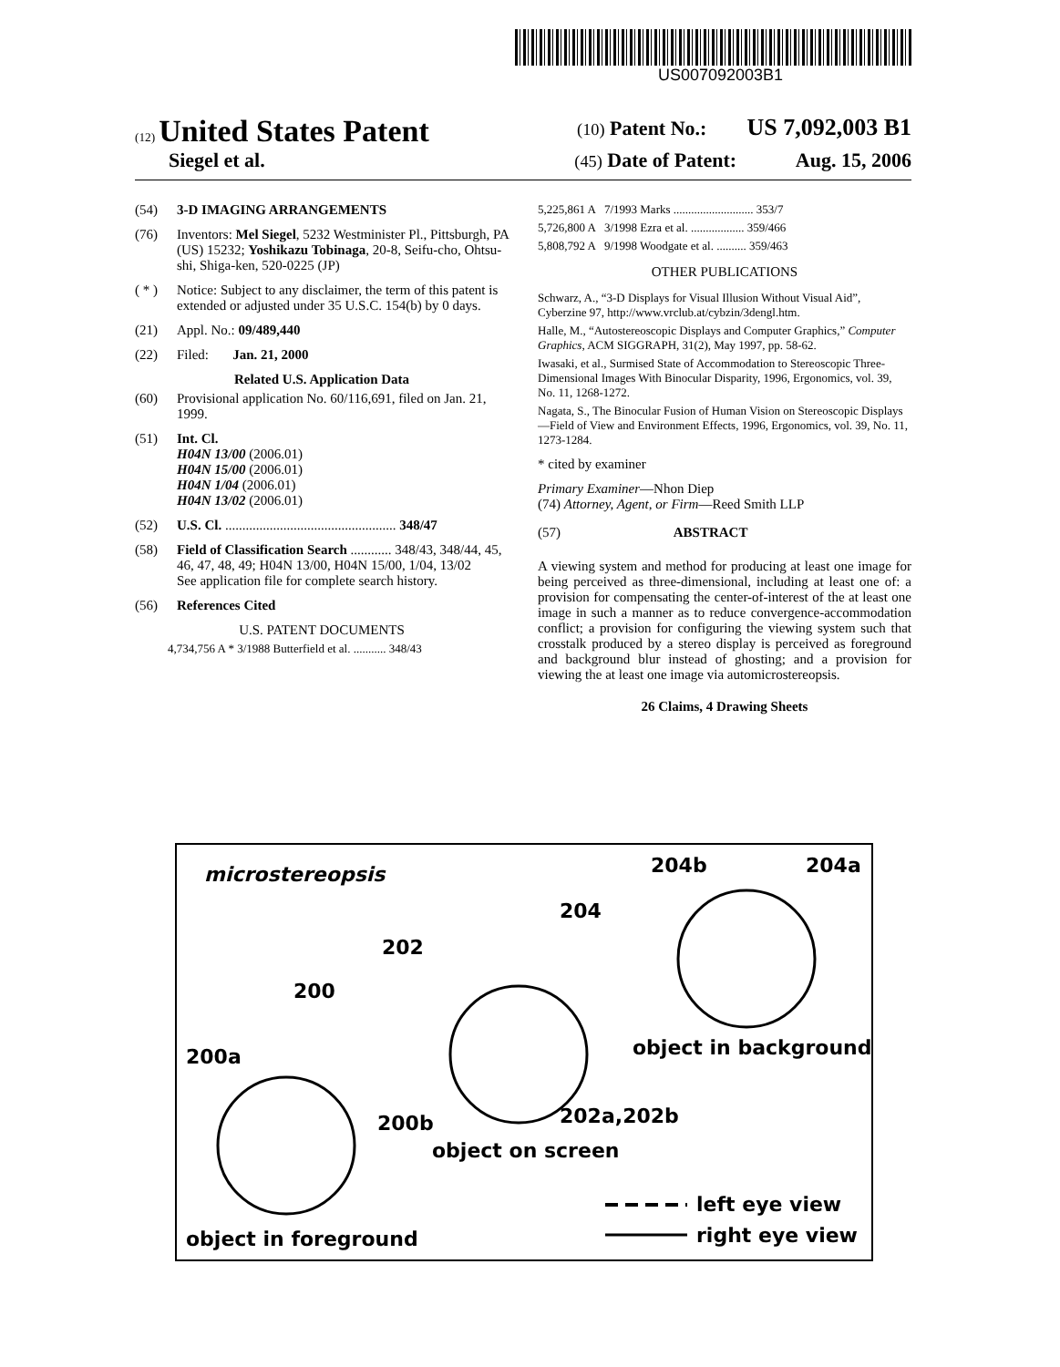US007092003B1
(12) United States Patent (10) Patent No.: US 7,092,003 B1
Siegel et al. (45) Date of Patent: Aug. 15, 2006
(54) 3-D IMAGING ARRANGEMENTS
(76) Inventors: Mel Siegel, 5232 Westminister Pl., Pittsburgh, PA (US) 15232; Yoshikazu Tobinaga, 20-8, Seifu-cho, Ohtsu-shi, Shiga-ken, 520-0225 (JP)
( * ) Notice: Subject to any disclaimer, the term of this patent is extended or adjusted under 35 U.S.C. 154(b) by 0 days.
(21) Appl. No.: 09/489,440
(22) Filed: Jan. 21, 2000
Related U.S. Application Data
(60) Provisional application No. 60/116,691, filed on Jan. 21, 1999.
(51) Int. Cl.
H04N 13/00 (2006.01)
H04N 15/00 (2006.01)
H04N 1/04 (2006.01)
H04N 13/02 (2006.01)
(52) U.S. Cl. .................................................. 348/47
(58) Field of Classification Search ............ 348/43, 348/44, 45, 46, 47, 48, 49; H04N 13/00, H04N 15/00, 1/04, 13/02
See application file for complete search history.
(56) References Cited
U.S. PATENT DOCUMENTS
4,734,756 A * 3/1988 Butterfield et al. ........... 348/43
5,225,861 A 7/1993 Marks ........................... 353/7
5,726,800 A 3/1998 Ezra et al. .................. 359/466
5,808,792 A 9/1998 Woodgate et al. .......... 359/463
OTHER PUBLICATIONS
Schwarz, A., “3-D Displays for Visual Illusion Without Visual Aid”, Cyberzine 97, http://www.vrclub.at/cybzin/3dengl.htm.
Halle, M., “Autostereoscopic Displays and Computer Graphics,” Computer Graphics, ACM SIGGRAPH, 31(2), May 1997, pp. 58-62.
Iwasaki, et al., Surmised State of Accommodation to Stereoscopic Three-Dimensional Images With Binocular Disparity, 1996, Ergonomics, vol. 39, No. 11, 1268-1272.
Nagata, S., The Binocular Fusion of Human Vision on Stereoscopic Displays—Field of View and Environment Effects, 1996, Ergonomics, vol. 39, No. 11, 1273-1284.
* cited by examiner
Primary Examiner—Nhon Diep
(74) Attorney, Agent, or Firm—Reed Smith LLP
(57) ABSTRACT
A viewing system and method for producing at least one image for being perceived as three-dimensional, including at least one of: a provision for compensating the center-of-interest of the at least one image in such a manner as to reduce convergence-accommodation conflict; a provision for configuring the viewing system such that crosstalk produced by a stereo display is perceived as foreground and background blur instead of ghosting; and a provision for viewing the at least one image via automicrostereopsis.
26 Claims, 4 Drawing Sheets
microstereopsis
200a
200
202
200b
202a,202b
204
204b
204a
object on screen
object in background
object in foreground
left eye view
right eye view